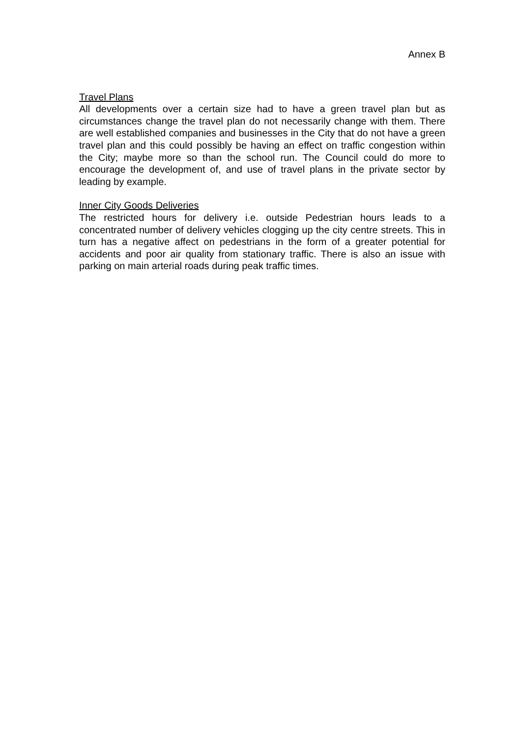Annex B
Travel Plans
All developments over a certain size had to have a green travel plan but as circumstances change the travel plan do not necessarily change with them. There are well established companies and businesses in the City that do not have a green travel plan and this could possibly be having an effect on traffic congestion within the City; maybe more so than the school run. The Council could do more to encourage the development of, and use of travel plans in the private sector by leading by example.
Inner City Goods Deliveries
The restricted hours for delivery i.e. outside Pedestrian hours leads to a concentrated number of delivery vehicles clogging up the city centre streets. This in turn has a negative affect on pedestrians in the form of a greater potential for accidents and poor air quality from stationary traffic. There is also an issue with parking on main arterial roads during peak traffic times.